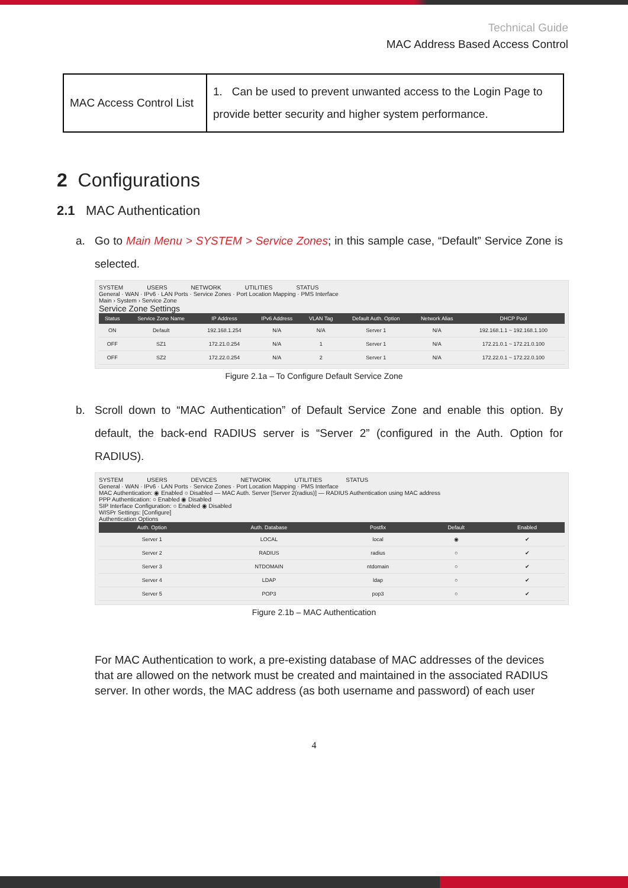Technical Guide
MAC Address Based Access Control
| MAC Access Control List | 1. Can be used to prevent unwanted access to the Login Page to provide better security and higher system performance. |
2 Configurations
2.1 MAC Authentication
a. Go to Main Menu > SYSTEM > Service Zones; in this sample case, “Default” Service Zone is selected.
SYSTEM USERS NETWORK UTILITIES STATUS
General · WAN · IPv6 · LAN Ports · Service Zones · Port Location Mapping · PMS Interface
Main › System › Service Zone
Service Zone Settings
| Status | Service Zone Name | IP Address | IPv6 Address | VLAN Tag | Default Auth. Option | Network Alias | DHCP Pool |
| --- | --- | --- | --- | --- | --- | --- | --- |
| ON | Default | 192.168.1.254 | N/A | N/A | Server 1 | N/A | 192.168.1.1 ~ 192.168.1.100 |
| OFF | SZ1 | 172.21.0.254 | N/A | 1 | Server 1 | N/A | 172.21.0.1 ~ 172.21.0.100 |
| OFF | SZ2 | 172.22.0.254 | N/A | 2 | Server 1 | N/A | 172.22.0.1 ~ 172.22.0.100 |
Figure 2.1a – To Configure Default Service Zone
b. Scroll down to “MAC Authentication” of Default Service Zone and enable this option. By default, the back-end RADIUS server is “Server 2” (configured in the Auth. Option for RADIUS).
SYSTEM USERS DEVICES NETWORK UTILITIES STATUS
General · WAN · IPv6 · LAN Ports · Service Zones · Port Location Mapping · PMS Interface
MAC Authentication: ◉ Enabled ○ Disabled — MAC Auth. Server [Server 2(radius)] — RADIUS Authentication using MAC address
PPP Authentication: ○ Enabled ◉ Disabled
SIP Interface Configuration: ○ Enabled ◉ Disabled
WISPr Settings: [Configure]
Authentication Options
| Auth. Option | Auth. Database | Postfix | Default | Enabled |
| --- | --- | --- | --- | --- |
| Server 1 | LOCAL | local | ◉ | ✔ |
| Server 2 | RADIUS | radius | ○ | ✔ |
| Server 3 | NTDOMAIN | ntdomain | ○ | ✔ |
| Server 4 | LDAP | ldap | ○ | ✔ |
| Server 5 | POP3 | pop3 | ○ | ✔ |
Figure 2.1b – MAC Authentication
For MAC Authentication to work, a pre-existing database of MAC addresses of the devices that are allowed on the network must be created and maintained in the associated RADIUS server. In other words, the MAC address (as both username and password) of each user
4